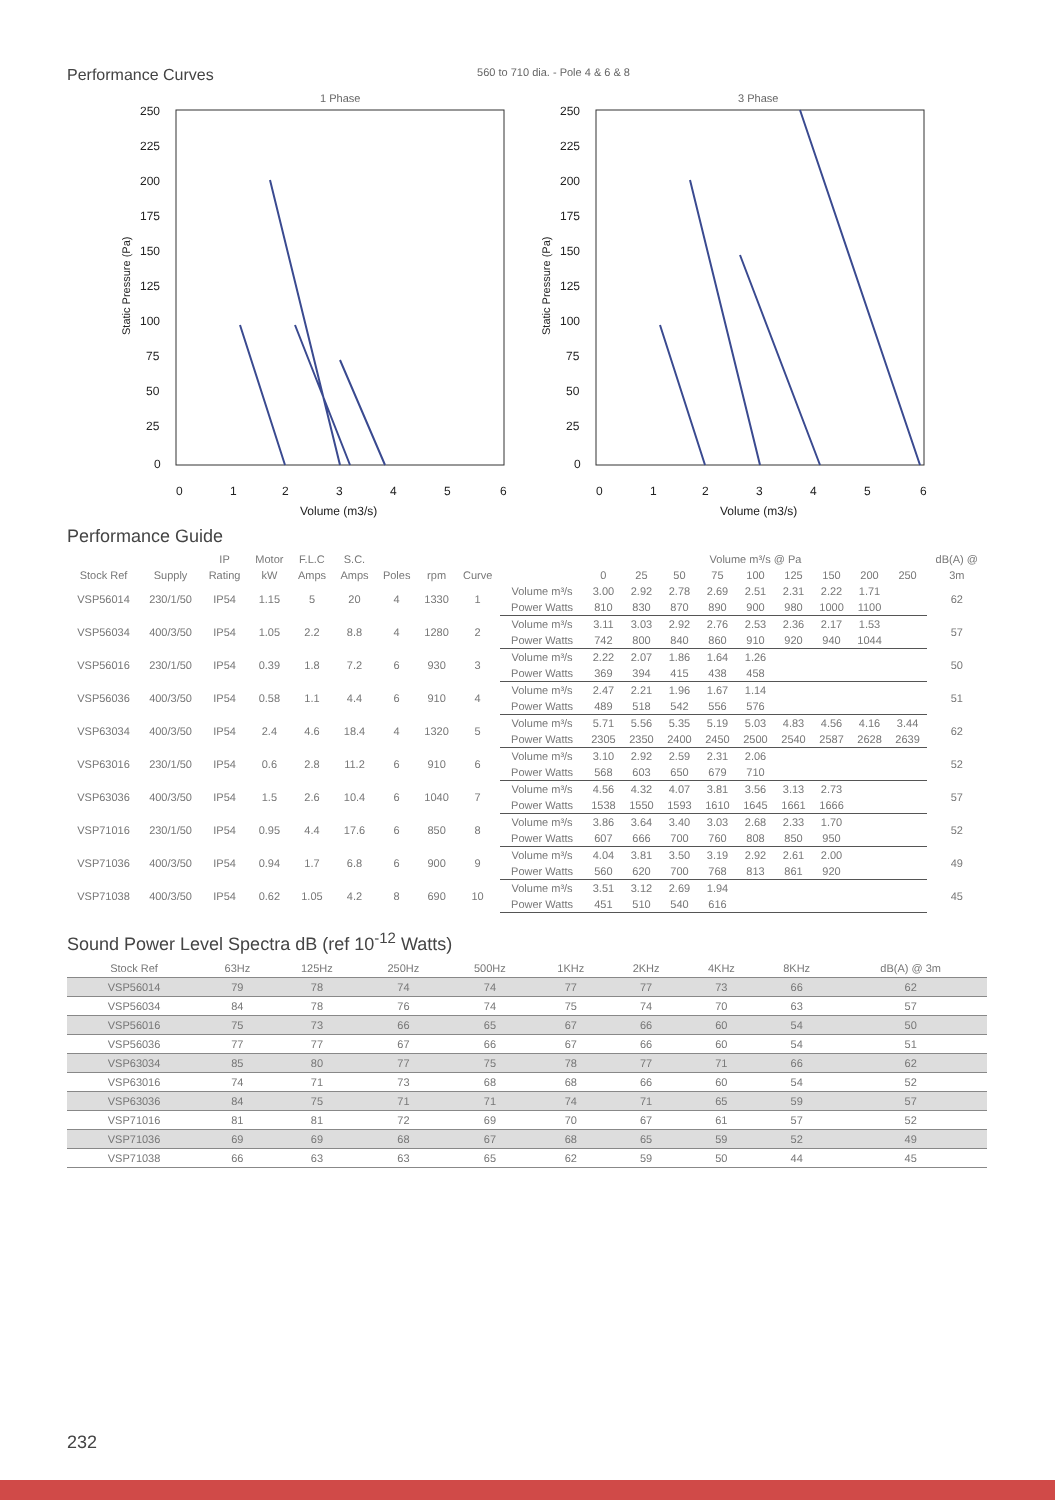Performance Curves 560 to 710 dia. - Pole 4 & 6 & 8
1 Phase
250
225
200
175
150
125
100
75
50
25
0
0
1
2
3
4
5
6
Volume (m3/s)
Static Pressure (Pa)
3 Phase
250
225
200
175
150
125
100
75
50
25
0
0
1
2
3
4
5
6
Volume (m3/s)
Static Pressure (Pa)
Performance Guide
| | | IP | Motor | F.L.C | S.C. | | | | | Volume m³/s @ Pa | | | | | | | | | dB(A) @ |
| --- | --- | --- | --- | --- | --- | --- | --- | --- | --- | --- | --- | --- | --- | --- | --- | --- | --- | --- | --- |
| Stock Ref | Supply | Rating | kW | Amps | Amps | Poles | rpm | Curve | | 0 | 25 | 50 | 75 | 100 | 125 | 150 | 200 | 250 | 3m |
| VSP56014 | 230/1/50 | IP54 | 1.15 | 5 | 20 | 4 | 1330 | 1 | Volume m³/s | 3.00 | 2.92 | 2.78 | 2.69 | 2.51 | 2.31 | 2.22 | 1.71 | | 62 |
| | | | | | | | | | Power Watts | 810 | 830 | 870 | 890 | 900 | 980 | 1000 | 1100 | | |
| VSP56034 | 400/3/50 | IP54 | 1.05 | 2.2 | 8.8 | 4 | 1280 | 2 | Volume m³/s | 3.11 | 3.03 | 2.92 | 2.76 | 2.53 | 2.36 | 2.17 | 1.53 | | 57 |
| | | | | | | | | | Power Watts | 742 | 800 | 840 | 860 | 910 | 920 | 940 | 1044 | | |
| VSP56016 | 230/1/50 | IP54 | 0.39 | 1.8 | 7.2 | 6 | 930 | 3 | Volume m³/s | 2.22 | 2.07 | 1.86 | 1.64 | 1.26 | | | | | 50 |
| | | | | | | | | | Power Watts | 369 | 394 | 415 | 438 | 458 | | | | | |
| VSP56036 | 400/3/50 | IP54 | 0.58 | 1.1 | 4.4 | 6 | 910 | 4 | Volume m³/s | 2.47 | 2.21 | 1.96 | 1.67 | 1.14 | | | | | 51 |
| | | | | | | | | | Power Watts | 489 | 518 | 542 | 556 | 576 | | | | | |
| VSP63034 | 400/3/50 | IP54 | 2.4 | 4.6 | 18.4 | 4 | 1320 | 5 | Volume m³/s | 5.71 | 5.56 | 5.35 | 5.19 | 5.03 | 4.83 | 4.56 | 4.16 | 3.44 | 62 |
| | | | | | | | | | Power Watts | 2305 | 2350 | 2400 | 2450 | 2500 | 2540 | 2587 | 2628 | 2639 | |
| VSP63016 | 230/1/50 | IP54 | 0.6 | 2.8 | 11.2 | 6 | 910 | 6 | Volume m³/s | 3.10 | 2.92 | 2.59 | 2.31 | 2.06 | | | | | 52 |
| | | | | | | | | | Power Watts | 568 | 603 | 650 | 679 | 710 | | | | | |
| VSP63036 | 400/3/50 | IP54 | 1.5 | 2.6 | 10.4 | 6 | 1040 | 7 | Volume m³/s | 4.56 | 4.32 | 4.07 | 3.81 | 3.56 | 3.13 | 2.73 | | | 57 |
| | | | | | | | | | Power Watts | 1538 | 1550 | 1593 | 1610 | 1645 | 1661 | 1666 | | | |
| VSP71016 | 230/1/50 | IP54 | 0.95 | 4.4 | 17.6 | 6 | 850 | 8 | Volume m³/s | 3.86 | 3.64 | 3.40 | 3.03 | 2.68 | 2.33 | 1.70 | | | 52 |
| | | | | | | | | | Power Watts | 607 | 666 | 700 | 760 | 808 | 850 | 950 | | | |
| VSP71036 | 400/3/50 | IP54 | 0.94 | 1.7 | 6.8 | 6 | 900 | 9 | Volume m³/s | 4.04 | 3.81 | 3.50 | 3.19 | 2.92 | 2.61 | 2.00 | | | 49 |
| | | | | | | | | | Power Watts | 560 | 620 | 700 | 768 | 813 | 861 | 920 | | | |
| VSP71038 | 400/3/50 | IP54 | 0.62 | 1.05 | 4.2 | 8 | 690 | 10 | Volume m³/s | 3.51 | 3.12 | 2.69 | 1.94 | | | | | | 45 |
| | | | | | | | | | Power Watts | 451 | 510 | 540 | 616 | | | | | | |
Sound Power Level Spectra dB (ref 10<sup>-12</sup> Watts)
| Stock Ref | 63Hz | 125Hz | 250Hz | 500Hz | 1KHz | 2KHz | 4KHz | 8KHz | dB(A) @ 3m |
| --- | --- | --- | --- | --- | --- | --- | --- | --- | --- |
| VSP56014 | 79 | 78 | 74 | 74 | 77 | 77 | 73 | 66 | 62 |
| VSP56034 | 84 | 78 | 76 | 74 | 75 | 74 | 70 | 63 | 57 |
| VSP56016 | 75 | 73 | 66 | 65 | 67 | 66 | 60 | 54 | 50 |
| VSP56036 | 77 | 77 | 67 | 66 | 67 | 66 | 60 | 54 | 51 |
| VSP63034 | 85 | 80 | 77 | 75 | 78 | 77 | 71 | 66 | 62 |
| VSP63016 | 74 | 71 | 73 | 68 | 68 | 66 | 60 | 54 | 52 |
| VSP63036 | 84 | 75 | 71 | 71 | 74 | 71 | 65 | 59 | 57 |
| VSP71016 | 81 | 81 | 72 | 69 | 70 | 67 | 61 | 57 | 52 |
| VSP71036 | 69 | 69 | 68 | 67 | 68 | 65 | 59 | 52 | 49 |
| VSP71038 | 66 | 63 | 63 | 65 | 62 | 59 | 50 | 44 | 45 |
232